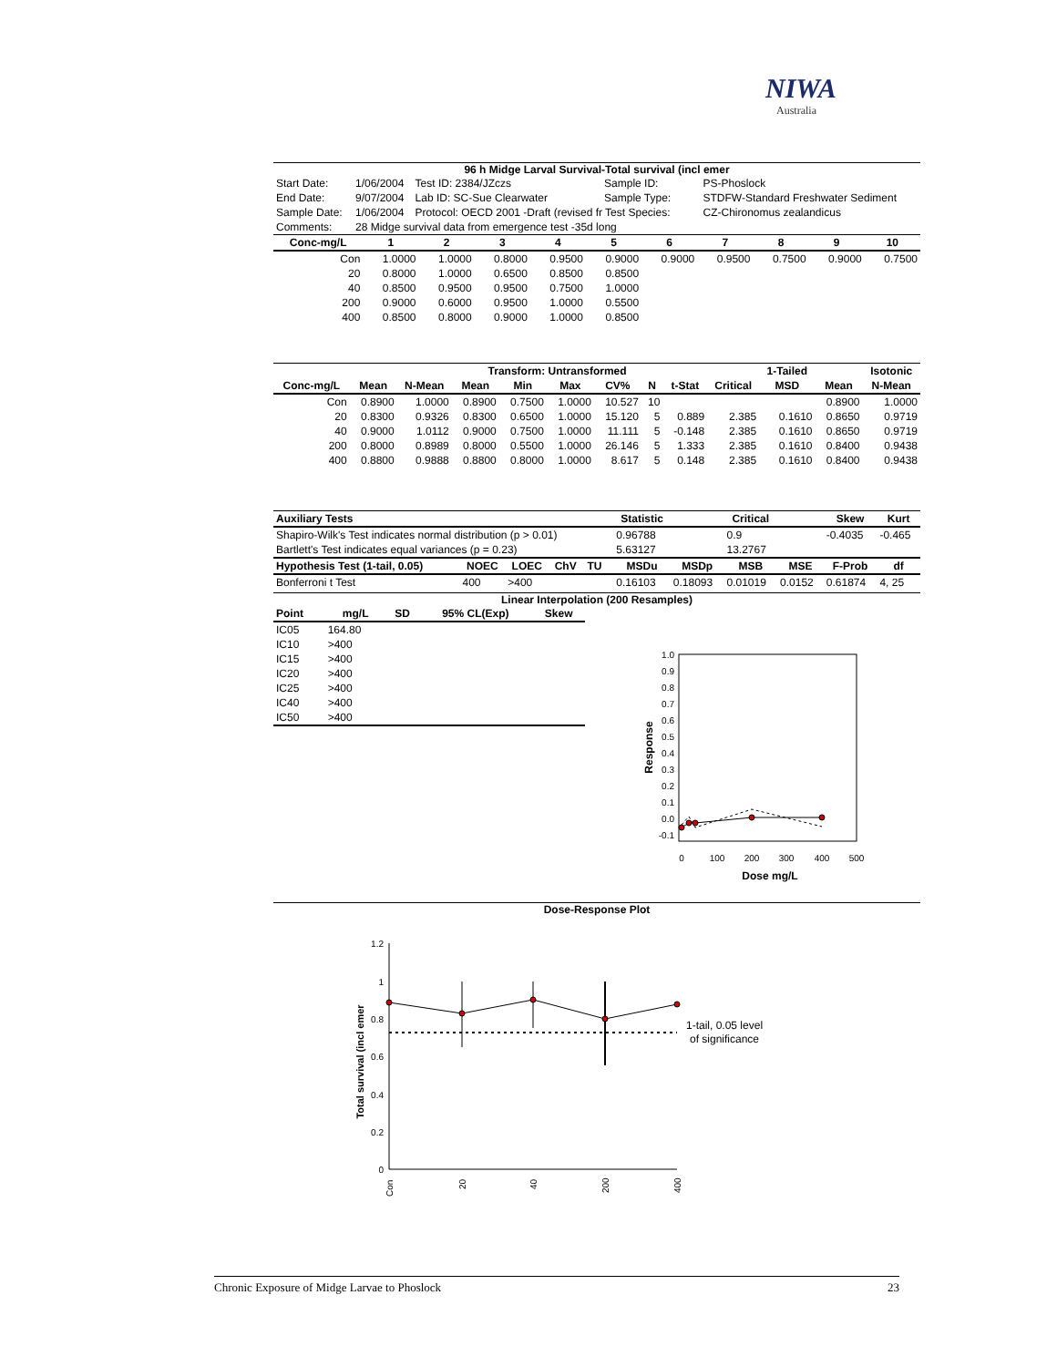NIWA
Australia
96 h Midge Larval Survival-Total survival (incl emer
| Start Date: | 1/06/2004 | Test ID: 2384/JZczs | Sample ID: | PS-Phoslock |
| End Date: | 9/07/2004 | Lab ID: SC-Sue Clearwater | Sample Type: | STDFW-Standard Freshwater Sediment |
| Sample Date: | 1/06/2004 | Protocol: OECD 2001 -Draft (revised fr Test Species: | | CZ-Chironomus zealandicus |
| Comments: | 28 Midge survival data from emergence test -35d long | | | |
| Conc-mg/L | 1 | 2 | 3 | 4 | 5 | 6 | 7 | 8 | 9 | 10 |
| --- | --- | --- | --- | --- | --- | --- | --- | --- | --- | --- |
| Con | 1.0000 | 1.0000 | 0.8000 | 0.9500 | 0.9000 | 0.9000 | 0.9500 | 0.7500 | 0.9000 | 0.7500 |
| 20 | 0.8000 | 1.0000 | 0.6500 | 0.8500 | 0.8500 | | | | | |
| 40 | 0.8500 | 0.9500 | 0.9500 | 0.7500 | 1.0000 | | | | | |
| 200 | 0.9000 | 0.6000 | 0.9500 | 1.0000 | 0.5500 | | | | | |
| 400 | 0.8500 | 0.8000 | 0.9000 | 1.0000 | 0.8500 | | | | | |
| | | | Transform: Untransformed | | | | | | | 1-Tailed | | Isotonic |
| --- | --- | --- | --- | --- | --- | --- | --- | --- | --- | --- | --- | --- |
| Conc-mg/L | Mean | N-Mean | Mean | Min | Max | CV% | N | t-Stat | Critical | MSD | Mean | N-Mean |
| Con | 0.8900 | 1.0000 | 0.8900 | 0.7500 | 1.0000 | 10.527 | 10 | | | | 0.8900 | 1.0000 |
| 20 | 0.8300 | 0.9326 | 0.8300 | 0.6500 | 1.0000 | 15.120 | 5 | 0.889 | 2.385 | 0.1610 | 0.8650 | 0.9719 |
| 40 | 0.9000 | 1.0112 | 0.9000 | 0.7500 | 1.0000 | 11.111 | 5 | -0.148 | 2.385 | 0.1610 | 0.8650 | 0.9719 |
| 200 | 0.8000 | 0.8989 | 0.8000 | 0.5500 | 1.0000 | 26.146 | 5 | 1.333 | 2.385 | 0.1610 | 0.8400 | 0.9438 |
| 400 | 0.8800 | 0.9888 | 0.8800 | 0.8000 | 1.0000 | 8.617 | 5 | 0.148 | 2.385 | 0.1610 | 0.8400 | 0.9438 |
| Auxiliary Tests | | | | | | Statistic | | Critical | | Skew | Kurt |
| --- | --- | --- | --- | --- | --- | --- | --- | --- | --- | --- | --- |
| Shapiro-Wilk's Test indicates normal distribution (p > 0.01) | | | | | | 0.96788 | | 0.9 | | -0.4035 | -0.465 |
| Bartlett's Test indicates equal variances (p = 0.23) | | | | | | 5.63127 | | 13.2767 | | | |
| Hypothesis Test (1-tail, 0.05) | NOEC | LOEC | ChV | TU | | MSDu | MSDp | MSB | MSE | F-Prob | df |
| Bonferroni t Test | 400 | >400 | | | | 0.16103 | 0.18093 | 0.01019 | 0.0152 | 0.61874 | 4, 25 |
Linear Interpolation (200 Resamples)
| Point | mg/L | SD | 95% CL(Exp) | Skew |
| --- | --- | --- | --- | --- |
| IC05 | 164.80 | | | |
| IC10 | >400 | | | |
| IC15 | >400 | | | |
| IC20 | >400 | | | |
| IC25 | >400 | | | |
| IC40 | >400 | | | |
| IC50 | >400 | | | |
1.0
0.9
0.8
0.7
0.6
0.5
0.4
0.3
0.2
0.1
0.0
-0.1
0
100
200
300
400
500
Dose mg/L
Response
Dose-Response Plot
1.2
1
0.8
0.6
0.4
0.2
0
Total survival (incl emer
1-tail, 0.05 level
of significance
Con
20
40
200
400
Chronic Exposure of Midge Larvae to Phoslock 23